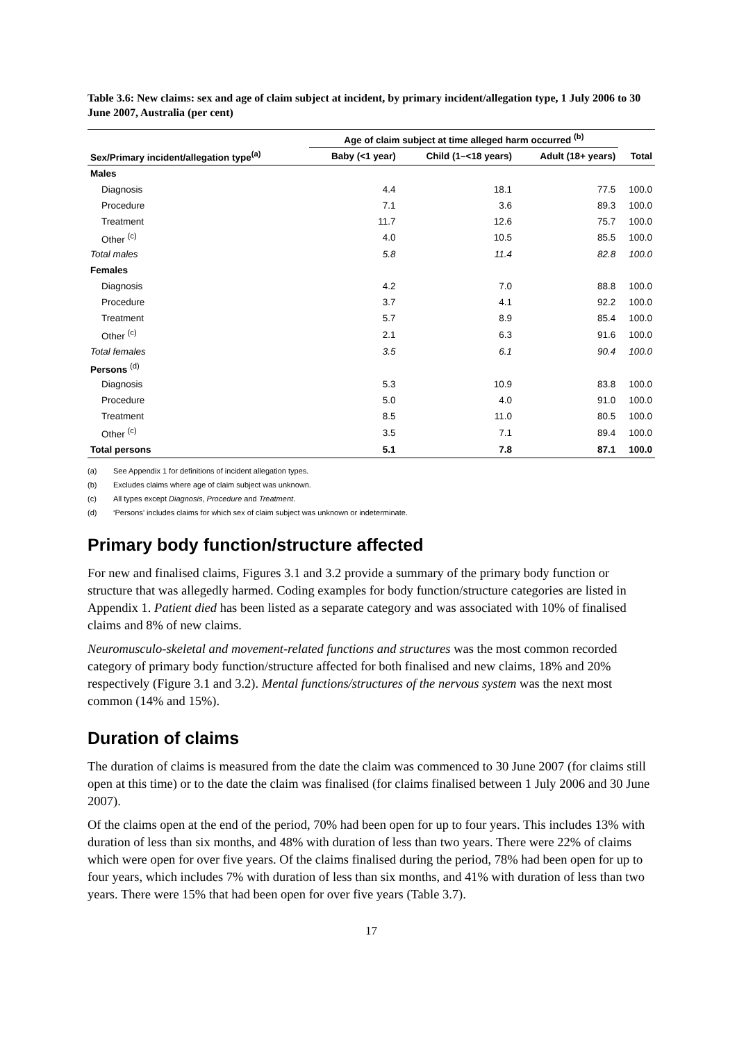Table 3.6: New claims: sex and age of claim subject at incident, by primary incident/allegation type, 1 July 2006 to 30 June 2007, Australia (per cent)
| | Age of claim subject at time alleged harm occurred <sup>(b)</sup> | | | |
| --- | --- | --- | --- | --- |
| Sex/Primary incident/allegation type<sup>(a)</sup> | Baby (<1 year) | Child (1–<18 years) | Adult (18+ years) | Total |
| Males | | | | |
| Diagnosis | 4.4 | 18.1 | 77.5 | 100.0 |
| Procedure | 7.1 | 3.6 | 89.3 | 100.0 |
| Treatment | 11.7 | 12.6 | 75.7 | 100.0 |
| Other <sup>(c)</sup> | 4.0 | 10.5 | 85.5 | 100.0 |
| Total males | 5.8 | 11.4 | 82.8 | 100.0 |
| Females | | | | |
| Diagnosis | 4.2 | 7.0 | 88.8 | 100.0 |
| Procedure | 3.7 | 4.1 | 92.2 | 100.0 |
| Treatment | 5.7 | 8.9 | 85.4 | 100.0 |
| Other <sup>(c)</sup> | 2.1 | 6.3 | 91.6 | 100.0 |
| Total females | 3.5 | 6.1 | 90.4 | 100.0 |
| Persons <sup>(d)</sup> | | | | |
| Diagnosis | 5.3 | 10.9 | 83.8 | 100.0 |
| Procedure | 5.0 | 4.0 | 91.0 | 100.0 |
| Treatment | 8.5 | 11.0 | 80.5 | 100.0 |
| Other <sup>(c)</sup> | 3.5 | 7.1 | 89.4 | 100.0 |
| Total persons | 5.1 | 7.8 | 87.1 | 100.0 |
(a) See Appendix 1 for definitions of incident allegation types.
(b) Excludes claims where age of claim subject was unknown.
(c) All types except Diagnosis, Procedure and Treatment.
(d) ‘Persons’ includes claims for which sex of claim subject was unknown or indeterminate.
Primary body function/structure affected
For new and finalised claims, Figures 3.1 and 3.2 provide a summary of the primary body function or structure that was allegedly harmed. Coding examples for body function/structure categories are listed in Appendix 1. Patient died has been listed as a separate category and was associated with 10% of finalised claims and 8% of new claims.
Neuromusculo-skeletal and movement-related functions and structures was the most common recorded category of primary body function/structure affected for both finalised and new claims, 18% and 20% respectively (Figure 3.1 and 3.2). Mental functions/structures of the nervous system was the next most common (14% and 15%).
Duration of claims
The duration of claims is measured from the date the claim was commenced to 30 June 2007 (for claims still open at this time) or to the date the claim was finalised (for claims finalised between 1 July 2006 and 30 June 2007).
Of the claims open at the end of the period, 70% had been open for up to four years. This includes 13% with duration of less than six months, and 48% with duration of less than two years. There were 22% of claims which were open for over five years. Of the claims finalised during the period, 78% had been open for up to four years, which includes 7% with duration of less than six months, and 41% with duration of less than two years. There were 15% that had been open for over five years (Table 3.7).
17